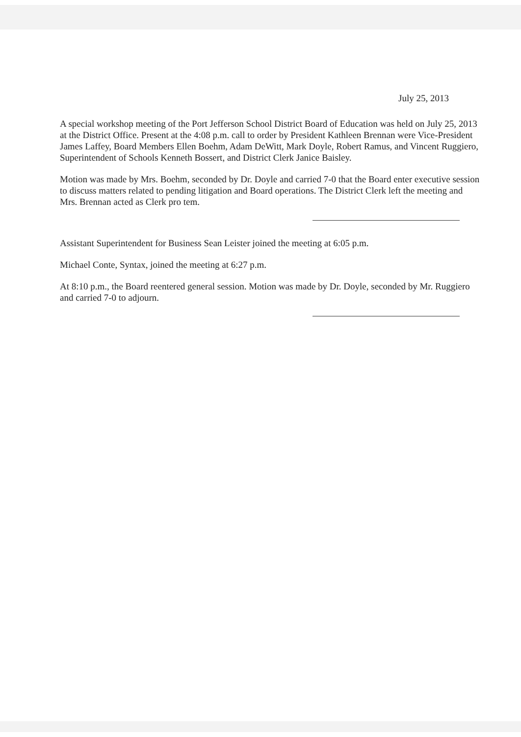July 25, 2013
A special workshop meeting of the Port Jefferson School District Board of Education was held on July 25, 2013 at the District Office. Present at the 4:08 p.m. call to order by President Kathleen Brennan were Vice-President James Laffey, Board Members Ellen Boehm, Adam DeWitt, Mark Doyle, Robert Ramus, and Vincent Ruggiero, Superintendent of Schools Kenneth Bossert, and District Clerk Janice Baisley.
Motion was made by Mrs. Boehm, seconded by Dr. Doyle and carried 7-0 that the Board enter executive session to discuss matters related to pending litigation and Board operations. The District Clerk left the meeting and Mrs. Brennan acted as Clerk pro tem.
Assistant Superintendent for Business Sean Leister joined the meeting at 6:05 p.m.
Michael Conte, Syntax, joined the meeting at 6:27 p.m.
At 8:10 p.m., the Board reentered general session. Motion was made by Dr. Doyle, seconded by Mr. Ruggiero and carried 7-0 to adjourn.